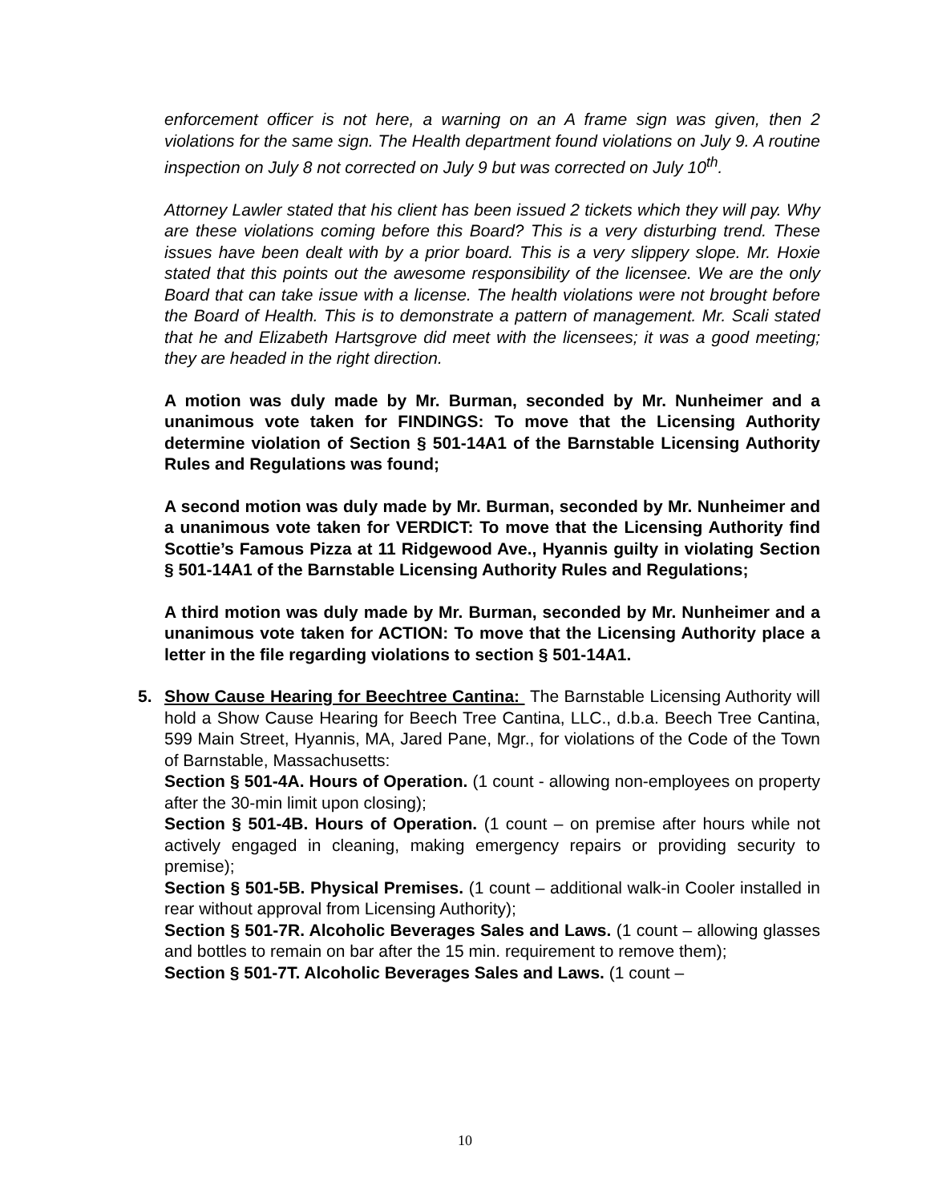enforcement officer is not here, a warning on an A frame sign was given, then 2 violations for the same sign. The Health department found violations on July 9. A routine inspection on July 8 not corrected on July 9 but was corrected on July 10<sup>th</sup>.
Attorney Lawler stated that his client has been issued 2 tickets which they will pay. Why are these violations coming before this Board? This is a very disturbing trend. These issues have been dealt with by a prior board. This is a very slippery slope. Mr. Hoxie stated that this points out the awesome responsibility of the licensee. We are the only Board that can take issue with a license. The health violations were not brought before the Board of Health. This is to demonstrate a pattern of management. Mr. Scali stated that he and Elizabeth Hartsgrove did meet with the licensees; it was a good meeting; they are headed in the right direction.
A motion was duly made by Mr. Burman, seconded by Mr. Nunheimer and a unanimous vote taken for FINDINGS: To move that the Licensing Authority determine violation of Section § 501-14A1 of the Barnstable Licensing Authority Rules and Regulations was found;
A second motion was duly made by Mr. Burman, seconded by Mr. Nunheimer and a unanimous vote taken for VERDICT: To move that the Licensing Authority find Scottie’s Famous Pizza at 11 Ridgewood Ave., Hyannis guilty in violating Section § 501-14A1 of the Barnstable Licensing Authority Rules and Regulations;
A third motion was duly made by Mr. Burman, seconded by Mr. Nunheimer and a unanimous vote taken for ACTION: To move that the Licensing Authority place a letter in the file regarding violations to section § 501-14A1.
5.
Show Cause Hearing for Beechtree Cantina: The Barnstable Licensing Authority will hold a Show Cause Hearing for Beech Tree Cantina, LLC., d.b.a. Beech Tree Cantina, 599 Main Street, Hyannis, MA, Jared Pane, Mgr., for violations of the Code of the Town of Barnstable, Massachusetts:
Section § 501-4A. Hours of Operation. (1 count - allowing non-employees on property after the 30-min limit upon closing);
Section § 501-4B. Hours of Operation. (1 count – on premise after hours while not actively engaged in cleaning, making emergency repairs or providing security to premise);
Section § 501-5B. Physical Premises. (1 count – additional walk-in Cooler installed in rear without approval from Licensing Authority);
Section § 501-7R. Alcoholic Beverages Sales and Laws. (1 count – allowing glasses and bottles to remain on bar after the 15 min. requirement to remove them);
Section § 501-7T. Alcoholic Beverages Sales and Laws. (1 count –
10